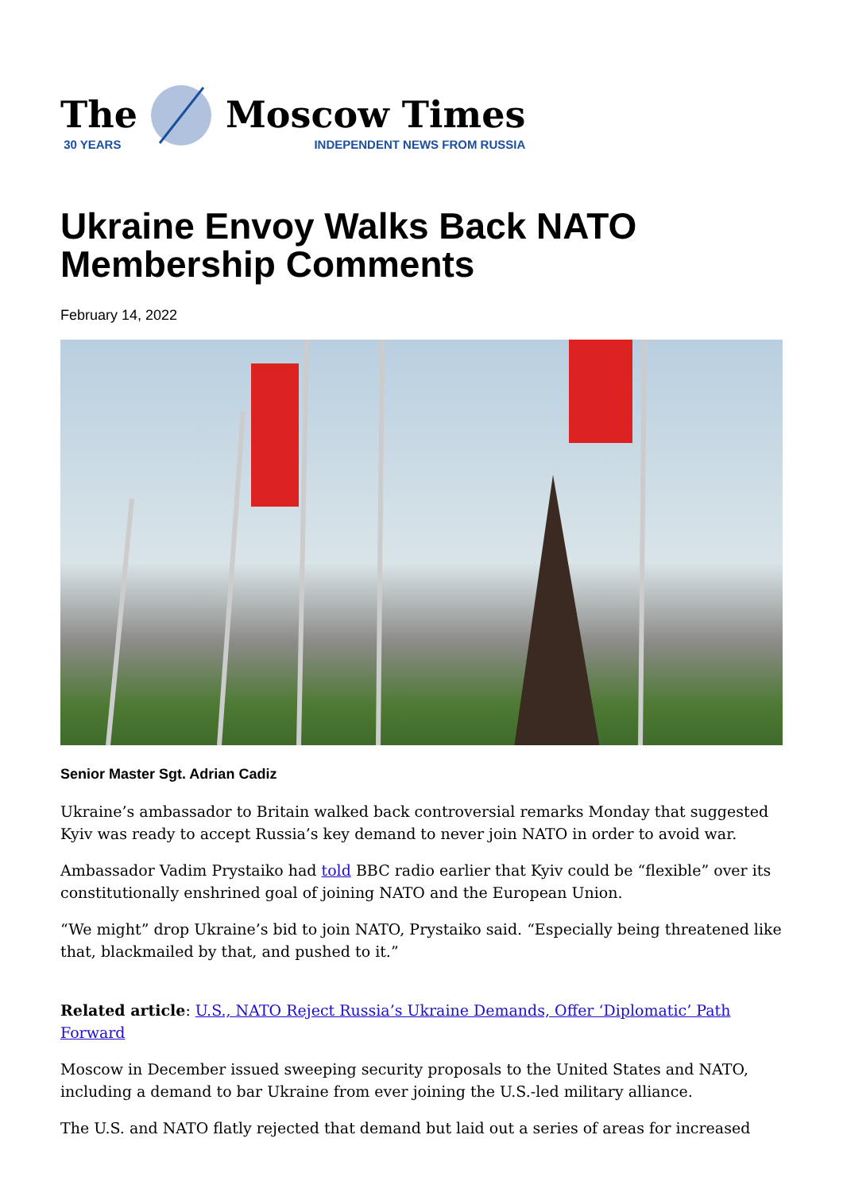The
30 YEARS
Moscow Times
INDEPENDENT NEWS FROM RUSSIA
Ukraine Envoy Walks Back NATO Membership Comments
February 14, 2022
Senior Master Sgt. Adrian Cadiz
Ukraine’s ambassador to Britain walked back controversial remarks Monday that suggested Kyiv was ready to accept Russia’s key demand to never join NATO in order to avoid war.
Ambassador Vadim Prystaiko had told BBC radio earlier that Kyiv could be “flexible” over its constitutionally enshrined goal of joining NATO and the European Union.
“We might” drop Ukraine’s bid to join NATO, Prystaiko said. “Especially being threatened like that, blackmailed by that, and pushed to it.”
Related article: U.S., NATO Reject Russia’s Ukraine Demands, Offer ‘Diplomatic’ Path Forward
Moscow in December issued sweeping security proposals to the United States and NATO, including a demand to bar Ukraine from ever joining the U.S.-led military alliance.
The U.S. and NATO flatly rejected that demand but laid out a series of areas for increased